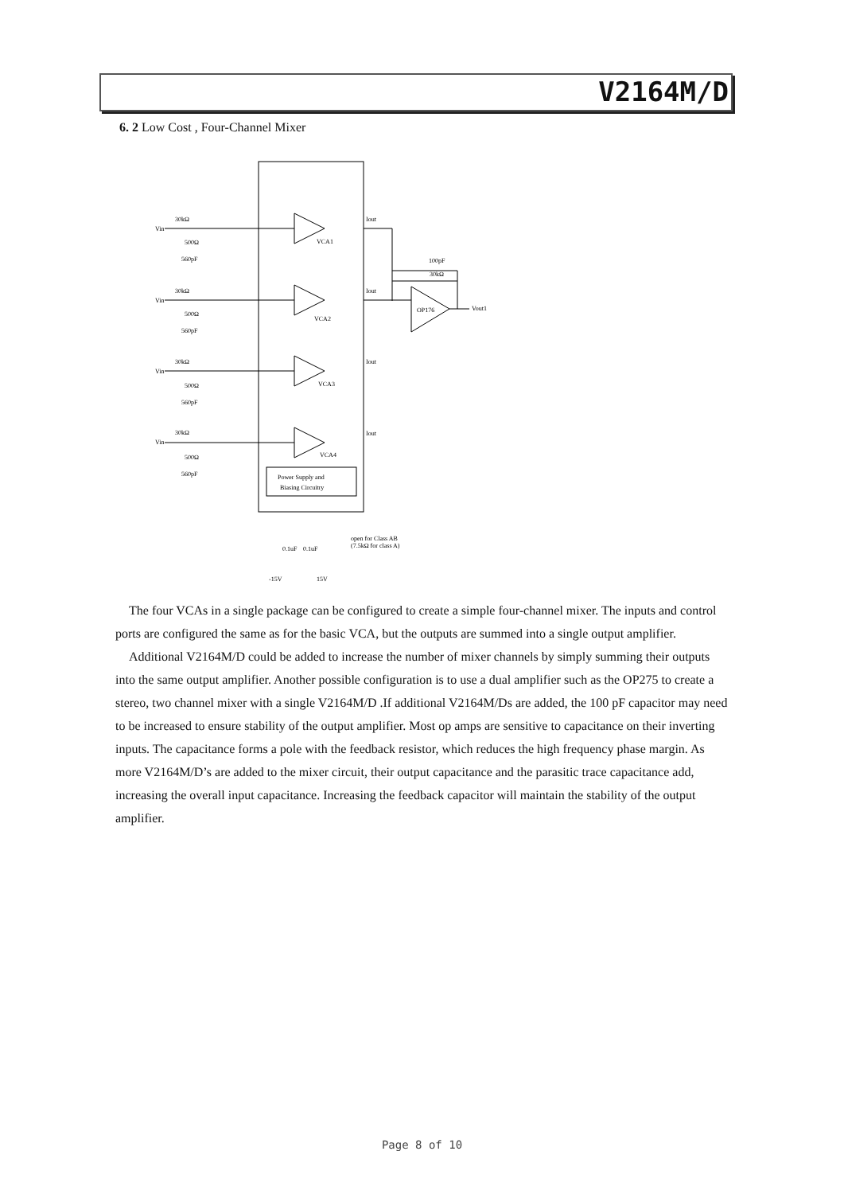V2164M/D
6. 2 Low Cost , Four-Channel Mixer
Vin
30kΩ
500Ω
560pF
Vin
30kΩ
500Ω
560pF
Vin
30kΩ
500Ω
560pF
Vin
30kΩ
500Ω
560pF
VCA1
VCA2
VCA3
VCA4
Iout
Iout
Iout
Iout
100pF
30kΩ
OP176
Vout1
Power Supply and
Biasing Circuitry
0.1uF
0.1uF
open for Class AB
(7.5kΩ for class A)
-15V
15V
The four VCAs in a single package can be configured to create a simple four-channel mixer. The inputs and control ports are configured the same as for the basic VCA, but the outputs are summed into a single output amplifier.
Additional V2164M/D could be added to increase the number of mixer channels by simply summing their outputs into the same output amplifier. Another possible configuration is to use a dual amplifier such as the OP275 to create a stereo, two channel mixer with a single V2164M/D .If additional V2164M/Ds are added, the 100 pF capacitor may need to be increased to ensure stability of the output amplifier. Most op amps are sensitive to capacitance on their inverting inputs. The capacitance forms a pole with the feedback resistor, which reduces the high frequency phase margin. As more V2164M/D’s are added to the mixer circuit, their output capacitance and the parasitic trace capacitance add, increasing the overall input capacitance. Increasing the feedback capacitor will maintain the stability of the output amplifier.
Page 8 of 10